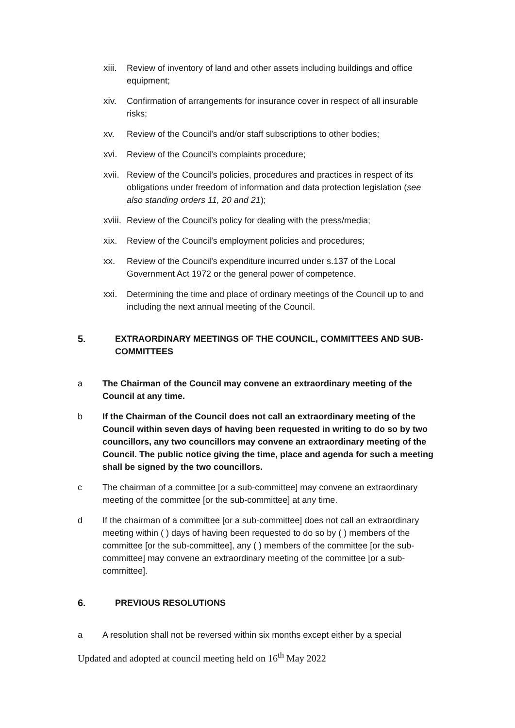xiii.
Review of inventory of land and other assets including buildings and office equipment;
xiv. Confirmation of arrangements for insurance cover in respect of all insurable risks;
xv. Review of the Council’s and/or staff subscriptions to other bodies;
xvi. Review of the Council’s complaints procedure;
xvii.
Review of the Council’s policies, procedures and practices in respect of its obligations under freedom of information and data protection legislation (see also standing orders 11, 20 and 21);
xviii.
Review of the Council’s policy for dealing with the press/media;
xix. Review of the Council’s employment policies and procedures;
xx. Review of the Council’s expenditure incurred under s.137 of the Local Government Act 1972 or the general power of competence.
xxi. Determining the time and place of ordinary meetings of the Council up to and including the next annual meeting of the Council.
5. EXTRAORDINARY MEETINGS OF THE COUNCIL, COMMITTEES AND SUB-COMMITTEES
a The Chairman of the Council may convene an extraordinary meeting of the Council at any time.
b If the Chairman of the Council does not call an extraordinary meeting of the Council within seven days of having been requested in writing to do so by two councillors, any two councillors may convene an extraordinary meeting of the Council. The public notice giving the time, place and agenda for such a meeting shall be signed by the two councillors.
c The chairman of a committee [or a sub-committee] may convene an extraordinary meeting of the committee [or the sub-committee] at any time.
d If the chairman of a committee [or a sub-committee] does not call an extraordinary meeting within ( ) days of having been requested to do so by ( ) members of the committee [or the sub-committee], any ( ) members of the committee [or the sub-committee] may convene an extraordinary meeting of the committee [or a sub-committee].
6. PREVIOUS RESOLUTIONS
a A resolution shall not be reversed within six months except either by a special
Updated and adopted at council meeting held on 16<sup>th</sup> May 2022